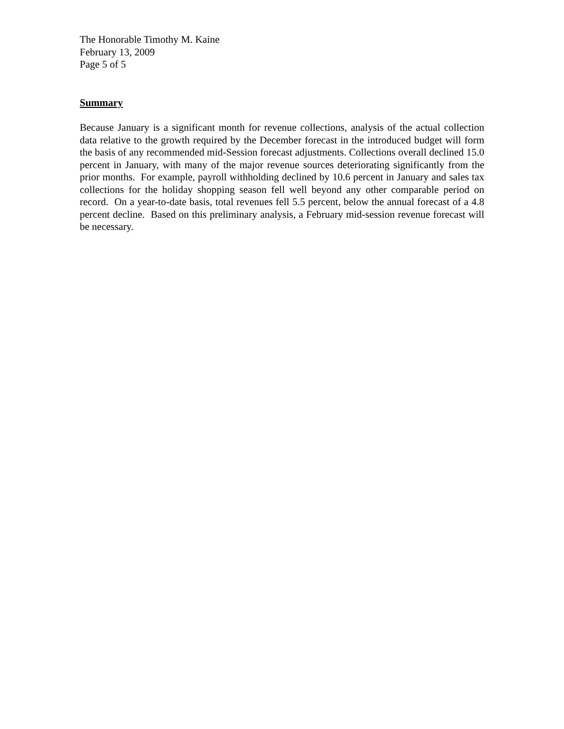The Honorable Timothy M. Kaine
February 13, 2009
Page 5 of 5
Summary
Because January is a significant month for revenue collections, analysis of the actual collection data relative to the growth required by the December forecast in the introduced budget will form the basis of any recommended mid-Session forecast adjustments. Collections overall declined 15.0 percent in January, with many of the major revenue sources deteriorating significantly from the prior months. For example, payroll withholding declined by 10.6 percent in January and sales tax collections for the holiday shopping season fell well beyond any other comparable period on record. On a year-to-date basis, total revenues fell 5.5 percent, below the annual forecast of a 4.8 percent decline. Based on this preliminary analysis, a February mid-session revenue forecast will be necessary.